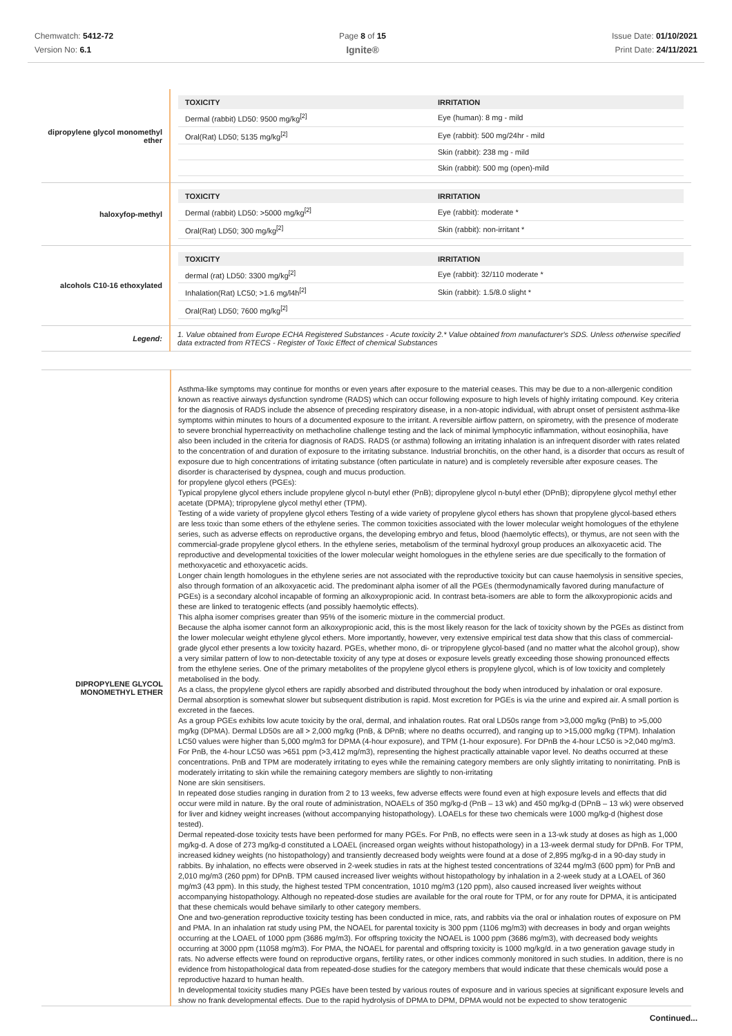Chemwatch: 5412-72
Version No: 6.1
Page 8 of 15
Ignite®
Issue Date: 01/10/2021
Print Date: 24/11/2021
| dipropylene glycol monomethyl ether | / TOXICITY / IRRITATION / / --- / --- / / Dermal (rabbit) LD50: 9500 mg/kg<sup>[2]</sup> / Eye (human): 8 mg - mild / / Oral(Rat) LD50; 5135 mg/kg<sup>[2]</sup> / Eye (rabbit): 500 mg/24hr - mild / / / Skin (rabbit): 238 mg - mild / / / Skin (rabbit): 500 mg (open)-mild / |
| haloxyfop-methyl | / TOXICITY / IRRITATION / / --- / --- / / Dermal (rabbit) LD50: >5000 mg/kg<sup>[2]</sup> / Eye (rabbit): moderate * / / Oral(Rat) LD50; 300 mg/kg<sup>[2]</sup> / Skin (rabbit): non-irritant * / |
| alcohols C10-16 ethoxylated | / TOXICITY / IRRITATION / / --- / --- / / dermal (rat) LD50: 3300 mg/kg<sup>[2]</sup> / Eye (rabbit): 32/110 moderate * / / Inhalation(Rat) LC50; >1.6 mg/l4h<sup>[2]</sup> / Skin (rabbit): 1.5/8.0 slight * / / Oral(Rat) LD50; 7600 mg/kg<sup>[2]</sup> / / |
| Legend: | 1. Value obtained from Europe ECHA Registered Substances - Acute toxicity 2.* Value obtained from manufacturer's SDS. Unless otherwise specified data extracted from RTECS - Register of Toxic Effect of chemical Substances |
| DIPROPYLENE GLYCOL MONOMETHYL ETHER | Asthma-like symptoms may continue for months or even years after exposure to the material ceases. This may be due to a non-allergenic condition known as reactive airways dysfunction syndrome (RADS) which can occur following exposure to high levels of highly irritating compound. Key criteria for the diagnosis of RADS include the absence of preceding respiratory disease, in a non-atopic individual, with abrupt onset of persistent asthma-like symptoms within minutes to hours of a documented exposure to the irritant. A reversible airflow pattern, on spirometry, with the presence of moderate to severe bronchial hyperreactivity on methacholine challenge testing and the lack of minimal lymphocytic inflammation, without eosinophilia, have also been included in the criteria for diagnosis of RADS. RADS (or asthma) following an irritating inhalation is an infrequent disorder with rates related to the concentration of and duration of exposure to the irritating substance. Industrial bronchitis, on the other hand, is a disorder that occurs as result of exposure due to high concentrations of irritating substance (often particulate in nature) and is completely reversible after exposure ceases. The disorder is characterised by dyspnea, cough and mucus production. for propylene glycol ethers (PGEs): Typical propylene glycol ethers include propylene glycol n-butyl ether (PnB); dipropylene glycol n-butyl ether (DPnB); dipropylene glycol methyl ether acetate (DPMA); tripropylene glycol methyl ether (TPM). Testing of a wide variety of propylene glycol ethers Testing of a wide variety of propylene glycol ethers has shown that propylene glycol-based ethers are less toxic than some ethers of the ethylene series. The common toxicities associated with the lower molecular weight homologues of the ethylene series, such as adverse effects on reproductive organs, the developing embryo and fetus, blood (haemolytic effects), or thymus, are not seen with the commercial-grade propylene glycol ethers. In the ethylene series, metabolism of the terminal hydroxyl group produces an alkoxyacetic acid. The reproductive and developmental toxicities of the lower molecular weight homologues in the ethylene series are due specifically to the formation of methoxyacetic and ethoxyacetic acids. Longer chain length homologues in the ethylene series are not associated with the reproductive toxicity but can cause haemolysis in sensitive species, also through formation of an alkoxyacetic acid. The predominant alpha isomer of all the PGEs (thermodynamically favored during manufacture of PGEs) is a secondary alcohol incapable of forming an alkoxypropionic acid. In contrast beta-isomers are able to form the alkoxypropionic acids and these are linked to teratogenic effects (and possibly haemolytic effects). This alpha isomer comprises greater than 95% of the isomeric mixture in the commercial product. Because the alpha isomer cannot form an alkoxypropionic acid, this is the most likely reason for the lack of toxicity shown by the PGEs as distinct from the lower molecular weight ethylene glycol ethers. More importantly, however, very extensive empirical test data show that this class of commercial-grade glycol ether presents a low toxicity hazard. PGEs, whether mono, di- or tripropylene glycol-based (and no matter what the alcohol group), show a very similar pattern of low to non-detectable toxicity of any type at doses or exposure levels greatly exceeding those showing pronounced effects from the ethylene series. One of the primary metabolites of the propylene glycol ethers is propylene glycol, which is of low toxicity and completely metabolised in the body. As a class, the propylene glycol ethers are rapidly absorbed and distributed throughout the body when introduced by inhalation or oral exposure. Dermal absorption is somewhat slower but subsequent distribution is rapid. Most excretion for PGEs is via the urine and expired air. A small portion is excreted in the faeces. As a group PGEs exhibits low acute toxicity by the oral, dermal, and inhalation routes. Rat oral LD50s range from >3,000 mg/kg (PnB) to >5,000 mg/kg (DPMA). Dermal LD50s are all > 2,000 mg/kg (PnB, & DPnB; where no deaths occurred), and ranging up to >15,000 mg/kg (TPM). Inhalation LC50 values were higher than 5,000 mg/m3 for DPMA (4-hour exposure), and TPM (1-hour exposure). For DPnB the 4-hour LC50 is >2,040 mg/m3. For PnB, the 4-hour LC50 was >651 ppm (>3,412 mg/m3), representing the highest practically attainable vapor level. No deaths occurred at these concentrations. PnB and TPM are moderately irritating to eyes while the remaining category members are only slightly irritating to nonirritating. PnB is moderately irritating to skin while the remaining category members are slightly to non-irritating None are skin sensitisers. In repeated dose studies ranging in duration from 2 to 13 weeks, few adverse effects were found even at high exposure levels and effects that did occur were mild in nature. By the oral route of administration, NOAELs of 350 mg/kg-d (PnB – 13 wk) and 450 mg/kg-d (DPnB – 13 wk) were observed for liver and kidney weight increases (without accompanying histopathology). LOAELs for these two chemicals were 1000 mg/kg-d (highest dose tested). Dermal repeated-dose toxicity tests have been performed for many PGEs. For PnB, no effects were seen in a 13-wk study at doses as high as 1,000 mg/kg-d. A dose of 273 mg/kg-d constituted a LOAEL (increased organ weights without histopathology) in a 13-week dermal study for DPnB. For TPM, increased kidney weights (no histopathology) and transiently decreased body weights were found at a dose of 2,895 mg/kg-d in a 90-day study in rabbits. By inhalation, no effects were observed in 2-week studies in rats at the highest tested concentrations of 3244 mg/m3 (600 ppm) for PnB and 2,010 mg/m3 (260 ppm) for DPnB. TPM caused increased liver weights without histopathology by inhalation in a 2-week study at a LOAEL of 360 mg/m3 (43 ppm). In this study, the highest tested TPM concentration, 1010 mg/m3 (120 ppm), also caused increased liver weights without accompanying histopathology. Although no repeated-dose studies are available for the oral route for TPM, or for any route for DPMA, it is anticipated that these chemicals would behave similarly to other category members. One and two-generation reproductive toxicity testing has been conducted in mice, rats, and rabbits via the oral or inhalation routes of exposure on PM and PMA. In an inhalation rat study using PM, the NOAEL for parental toxicity is 300 ppm (1106 mg/m3) with decreases in body and organ weights occurring at the LOAEL of 1000 ppm (3686 mg/m3). For offspring toxicity the NOAEL is 1000 ppm (3686 mg/m3), with decreased body weights occurring at 3000 ppm (11058 mg/m3). For PMA, the NOAEL for parental and offspring toxicity is 1000 mg/kg/d. in a two generation gavage study in rats. No adverse effects were found on reproductive organs, fertility rates, or other indices commonly monitored in such studies. In addition, there is no evidence from histopathological data from repeated-dose studies for the category members that would indicate that these chemicals would pose a reproductive hazard to human health. In developmental toxicity studies many PGEs have been tested by various routes of exposure and in various species at significant exposure levels and show no frank developmental effects. Due to the rapid hydrolysis of DPMA to DPM, DPMA would not be expected to show teratogenic |
Continued...